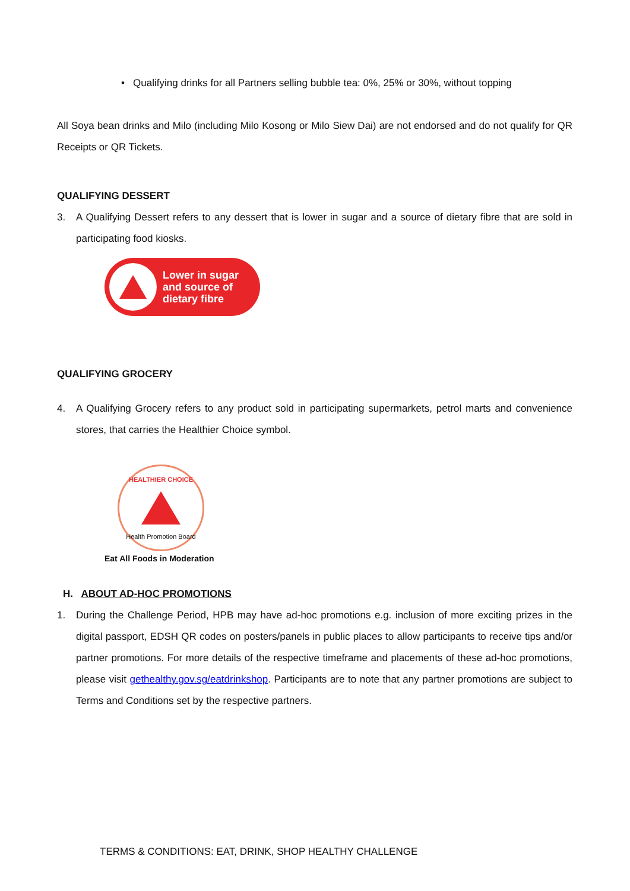• Qualifying drinks for all Partners selling bubble tea: 0%, 25% or 30%, without topping
All Soya bean drinks and Milo (including Milo Kosong or Milo Siew Dai) are not endorsed and do not qualify for QR Receipts or QR Tickets.
QUALIFYING DESSERT
3. A Qualifying Dessert refers to any dessert that is lower in sugar and a source of dietary fibre that are sold in participating food kiosks.
Lower in sugar
and source of
dietary fibre
QUALIFYING GROCERY
4. A Qualifying Grocery refers to any product sold in participating supermarkets, petrol marts and convenience stores, that carries the Healthier Choice symbol.
HEALTHIER CHOICE
Health Promotion Board
Eat All Foods in Moderation
H. ABOUT AD-HOC PROMOTIONS
1. During the Challenge Period, HPB may have ad-hoc promotions e.g. inclusion of more exciting prizes in the digital passport, EDSH QR codes on posters/panels in public places to allow participants to receive tips and/or partner promotions. For more details of the respective timeframe and placements of these ad-hoc promotions, please visit gethealthy.gov.sg/eatdrinkshop. Participants are to note that any partner promotions are subject to Terms and Conditions set by the respective partners.
TERMS & CONDITIONS: EAT, DRINK, SHOP HEALTHY CHALLENGE